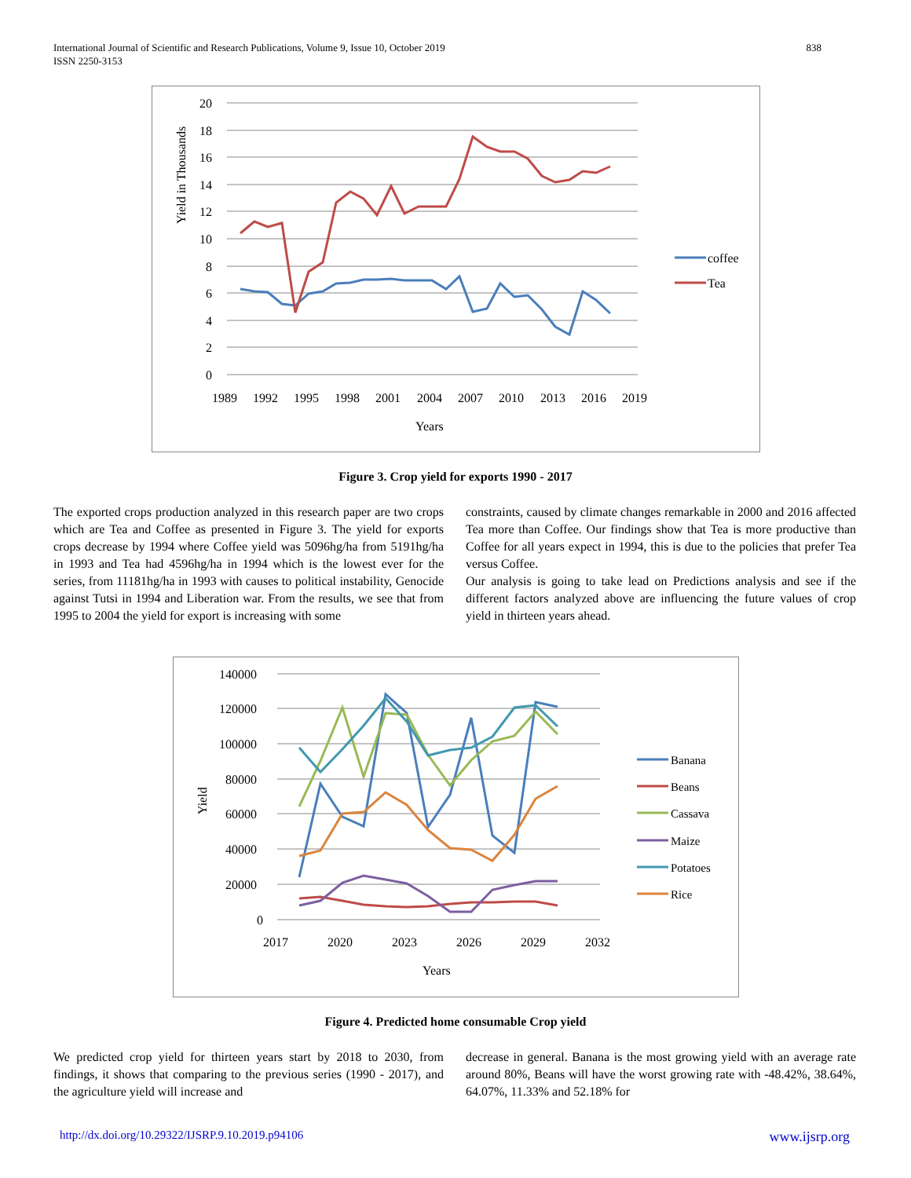838 International Journal of Scientific and Research Publications, Volume 9, Issue 10, October 2019
ISSN 2250-3153
20
18
16
14
12
10
8
6
4
2
0
1989
1992
1995
1998
2001
2004
2007
2010
2013
2016
2019
Years
Yield in Thousands
coffee
Tea
Figure 3. Crop yield for exports 1990 - 2017
The exported crops production analyzed in this research paper are two crops which are Tea and Coffee as presented in Figure 3. The yield for exports crops decrease by 1994 where Coffee yield was 5096hg/ha from 5191hg/ha in 1993 and Tea had 4596hg/ha in 1994 which is the lowest ever for the series, from 11181hg/ha in 1993 with causes to political instability, Genocide against Tutsi in 1994 and Liberation war. From the results, we see that from 1995 to 2004 the yield for export is increasing with some
constraints, caused by climate changes remarkable in 2000 and 2016 affected Tea more than Coffee. Our findings show that Tea is more productive than Coffee for all years expect in 1994, this is due to the policies that prefer Tea versus Coffee.
Our analysis is going to take lead on Predictions analysis and see if the different factors analyzed above are influencing the future values of crop yield in thirteen years ahead.
140000
120000
100000
80000
60000
40000
20000
0
2017
2020
2023
2026
2029
2032
Years
Yield
Banana
Beans
Cassava
Maize
Potatoes
Rice
Figure 4. Predicted home consumable Crop yield
We predicted crop yield for thirteen years start by 2018 to 2030, from findings, it shows that comparing to the previous series (1990 - 2017), and the agriculture yield will increase and
decrease in general. Banana is the most growing yield with an average rate around 80%, Beans will have the worst growing rate with -48.42%, 38.64%, 64.07%, 11.33% and 52.18% for
www.ijsrp.org http://dx.doi.org/10.29322/IJSRP.9.10.2019.p94106